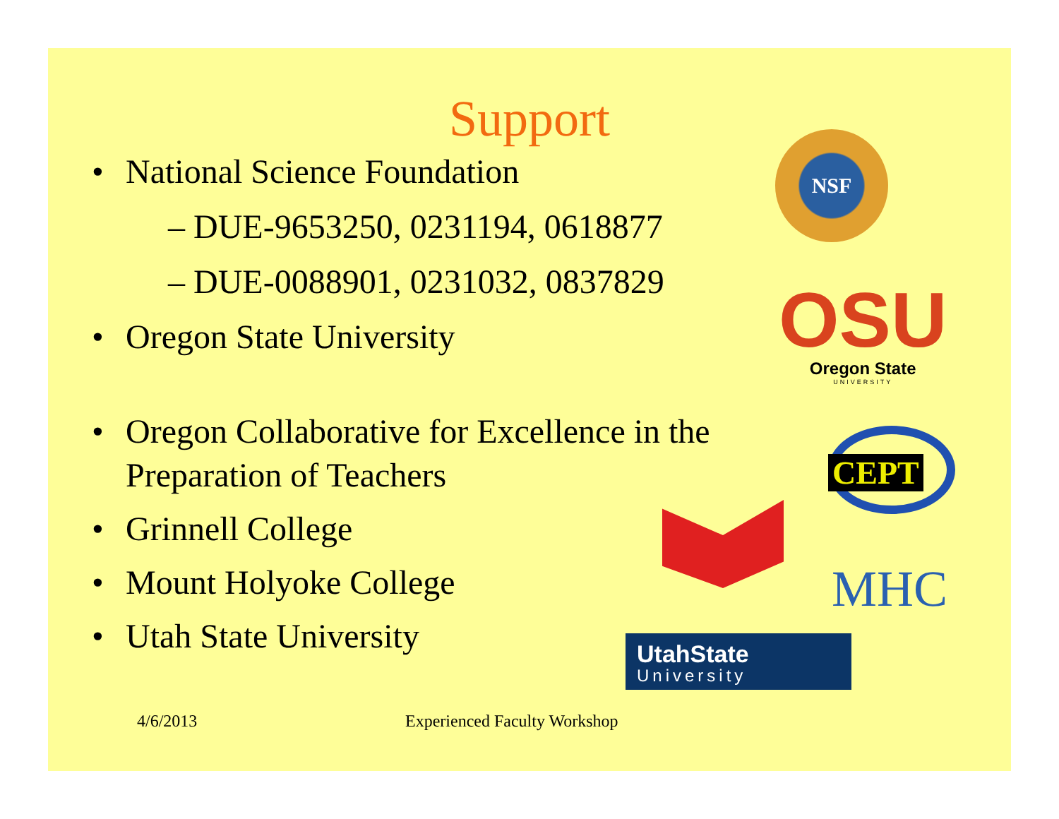Support
• National Science Foundation
– DUE-9653250, 0231194, 0618877
– DUE-0088901, 0231032, 0837829
• Oregon State University
• Oregon Collaborative for Excellence in the Preparation of Teachers
• Grinnell College
• Mount Holyoke College
• Utah State University
4/6/2013 Experienced Faculty Workshop
NSF
OSU
Oregon State
UNIVERSITY
CEPT
MHC
UtahState
University